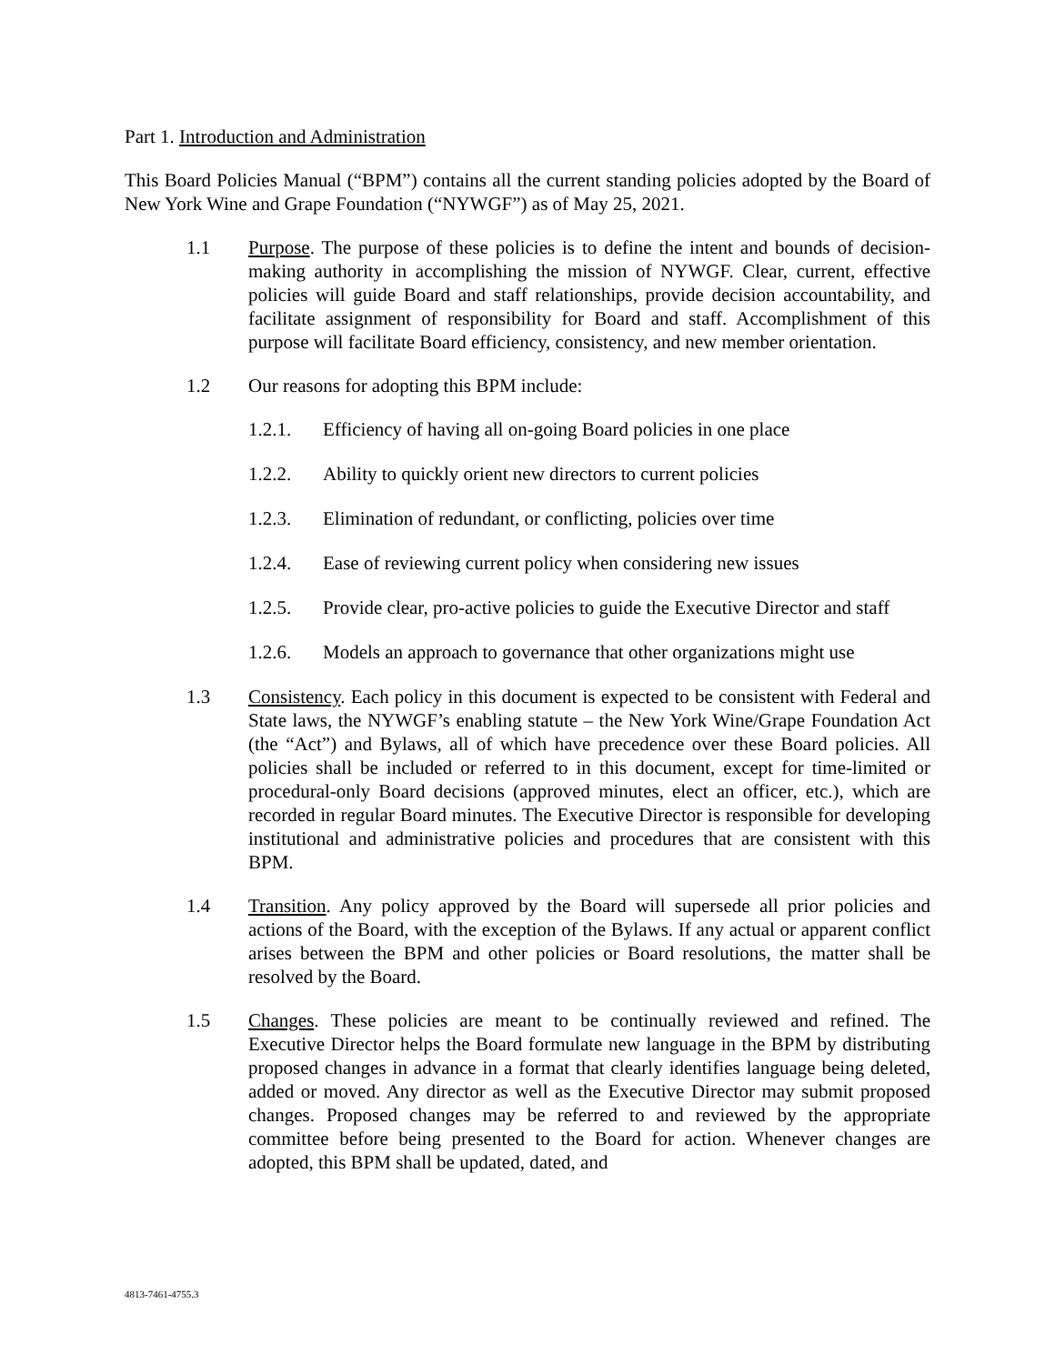Part 1. Introduction and Administration
This Board Policies Manual (“BPM”) contains all the current standing policies adopted by the Board of New York Wine and Grape Foundation (“NYWGF”) as of May 25, 2021.
1.1 Purpose. The purpose of these policies is to define the intent and bounds of decision- making authority in accomplishing the mission of NYWGF. Clear, current, effective policies will guide Board and staff relationships, provide decision accountability, and facilitate assignment of responsibility for Board and staff. Accomplishment of this purpose will facilitate Board efficiency, consistency, and new member orientation.
1.2 Our reasons for adopting this BPM include:
1.2.1. Efficiency of having all on-going Board policies in one place
1.2.2. Ability to quickly orient new directors to current policies
1.2.3. Elimination of redundant, or conflicting, policies over time
1.2.4. Ease of reviewing current policy when considering new issues
1.2.5. Provide clear, pro-active policies to guide the Executive Director and staff
1.2.6. Models an approach to governance that other organizations might use
1.3 Consistency. Each policy in this document is expected to be consistent with Federal and State laws, the NYWGF’s enabling statute – the New York Wine/Grape Foundation Act (the “Act”) and Bylaws, all of which have precedence over these Board policies. All policies shall be included or referred to in this document, except for time-limited or procedural-only Board decisions (approved minutes, elect an officer, etc.), which are recorded in regular Board minutes. The Executive Director is responsible for developing institutional and administrative policies and procedures that are consistent with this BPM.
1.4 Transition. Any policy approved by the Board will supersede all prior policies and actions of the Board, with the exception of the Bylaws. If any actual or apparent conflict arises between the BPM and other policies or Board resolutions, the matter shall be resolved by the Board.
1.5 Changes. These policies are meant to be continually reviewed and refined. The Executive Director helps the Board formulate new language in the BPM by distributing proposed changes in advance in a format that clearly identifies language being deleted, added or moved. Any director as well as the Executive Director may submit proposed changes. Proposed changes may be referred to and reviewed by the appropriate committee before being presented to the Board for action. Whenever changes are adopted, this BPM shall be updated, dated, and
4813-7461-4755.3